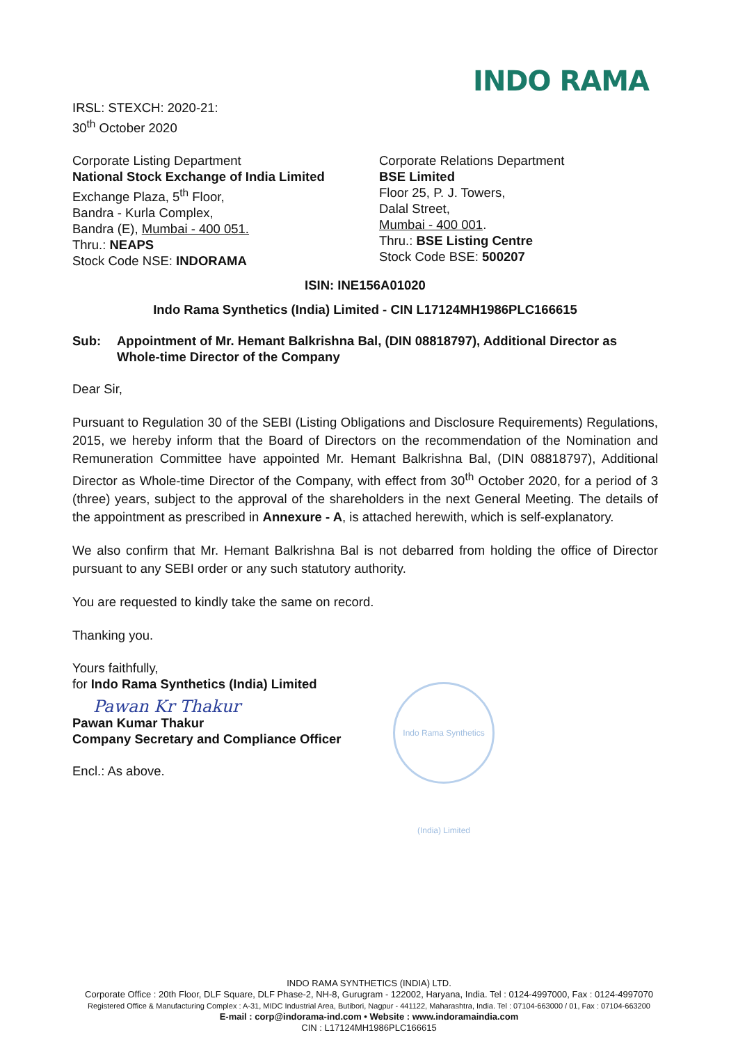INDO RAMA
IRSL: STEXCH: 2020-21:
30<sup>th</sup> October 2020
Corporate Listing Department
National Stock Exchange of India Limited
Exchange Plaza, 5<sup>th</sup> Floor,
Bandra - Kurla Complex,
Bandra (E), Mumbai - 400 051.
Thru.: NEAPS
Stock Code NSE: INDORAMA
Corporate Relations Department
BSE Limited
Floor 25, P. J. Towers,
Dalal Street,
Mumbai - 400 001.
Thru.: BSE Listing Centre
Stock Code BSE: 500207
ISIN: INE156A01020
Indo Rama Synthetics (India) Limited - CIN L17124MH1986PLC166615
Sub: Appointment of Mr. Hemant Balkrishna Bal, (DIN 08818797), Additional Director as Whole-time Director of the Company
Dear Sir,
Pursuant to Regulation 30 of the SEBI (Listing Obligations and Disclosure Requirements) Regulations, 2015, we hereby inform that the Board of Directors on the recommendation of the Nomination and Remuneration Committee have appointed Mr. Hemant Balkrishna Bal, (DIN 08818797), Additional Director as Whole-time Director of the Company, with effect from 30<sup>th</sup> October 2020, for a period of 3 (three) years, subject to the approval of the shareholders in the next General Meeting. The details of the appointment as prescribed in Annexure - A, is attached herewith, which is self-explanatory.
We also confirm that Mr. Hemant Balkrishna Bal is not debarred from holding the office of Director pursuant to any SEBI order or any such statutory authority.
You are requested to kindly take the same on record.
Thanking you.
Yours faithfully,
for Indo Rama Synthetics (India) Limited
Pawan Kr Thakur
Pawan Kumar Thakur
Company Secretary and Compliance Officer
Encl.: As above.
Indo Rama Synthetics (India) Limited
INDO RAMA SYNTHETICS (INDIA) LTD.
Corporate Office : 20th Floor, DLF Square, DLF Phase-2, NH-8, Gurugram - 122002, Haryana, India. Tel : 0124-4997000, Fax : 0124-4997070
Registered Office & Manufacturing Complex : A-31, MIDC Industrial Area, Butibori, Nagpur - 441122, Maharashtra, India. Tel : 07104-663000 / 01, Fax : 07104-663200
E-mail : corp@indorama-ind.com • Website : www.indoramaindia.com
CIN : L17124MH1986PLC166615